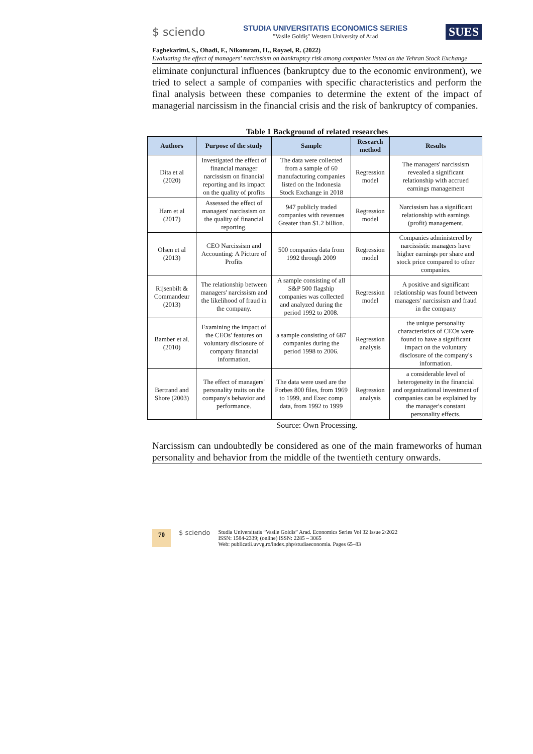$ sciendo
STUDIA UNIVERSITATIS ECONOMICS SERIES
"Vasile Goldiş" Western University of Arad
SUES
Faghekarimi, S., Ohadi, F., Nikomram, H., Royaei, R. (2022)
Evaluating the effect of managers' narcissism on bankruptcy risk among companies listed on the Tehran Stock Exchange
eliminate conjunctural influences (bankruptcy due to the economic environment), we tried to select a sample of companies with specific characteristics and perform the final analysis between these companies to determine the extent of the impact of managerial narcissism in the financial crisis and the risk of bankruptcy of companies.
Table 1 Background of related researches
| Authors | Purpose of the study | Sample | Research method | Results |
| --- | --- | --- | --- | --- |
| Dita et al (2020) | Investigated the effect of financial manager narcissism on financial reporting and its impact on the quality of profits | The data were collected from a sample of 60 manufacturing companies listed on the Indonesia Stock Exchange in 2018 | Regression model | The managers' narcissism revealed a significant relationship with accrued earnings management |
| Ham et al (2017) | Assessed the effect of managers' narcissism on the quality of financial reporting. | 947 publicly traded companies with revenues Greater than $1.2 billion. | Regression model | Narcissism has a significant relationship with earnings (profit) management. |
| Olsen et al (2013) | CEO Narcissism and Accounting: A Picture of Profits | 500 companies data from 1992 through 2009 | Regression model | Companies administered by narcissistic managers have higher earnings per share and stock price compared to other companies. |
| Rijsenbilt & Commandeur (2013) | The relationship between managers' narcissism and the likelihood of fraud in the company. | A sample consisting of all S&P 500 flagship companies was collected and analyzed during the period 1992 to 2008. | Regression model | A positive and significant relationship was found between managers' narcissism and fraud in the company |
| Bamber et al. (2010) | Examining the impact of the CEOs' features on voluntary disclosure of company financial information. | a sample consisting of 687 companies during the period 1998 to 2006. | Regression analysis | the unique personality characteristics of CEOs were found to have a significant impact on the voluntary disclosure of the company's information. |
| Bertrand and Shore (2003) | The effect of managers' personality traits on the company's behavior and performance. | The data were used are the Forbes 800 files, from 1969 to 1999, and Exec comp data, from 1992 to 1999 | Regression analysis | a considerable level of heterogeneity in the financial and organizational investment of companies can be explained by the manager's constant personality effects. |
Source: Own Processing.
Narcissism can undoubtedly be considered as one of the main frameworks of human personality and behavior from the middle of the twentieth century onwards.
70 $ sciendo
Studia Universitatis “Vasile Goldis” Arad. Economics Series Vol 32 Issue 2/2022
ISSN: 1584-2339; (online) ISSN: 2285 – 3065
Web: publicatii.uvvg.ro/index.php/studiaeconomia. Pages 65–83